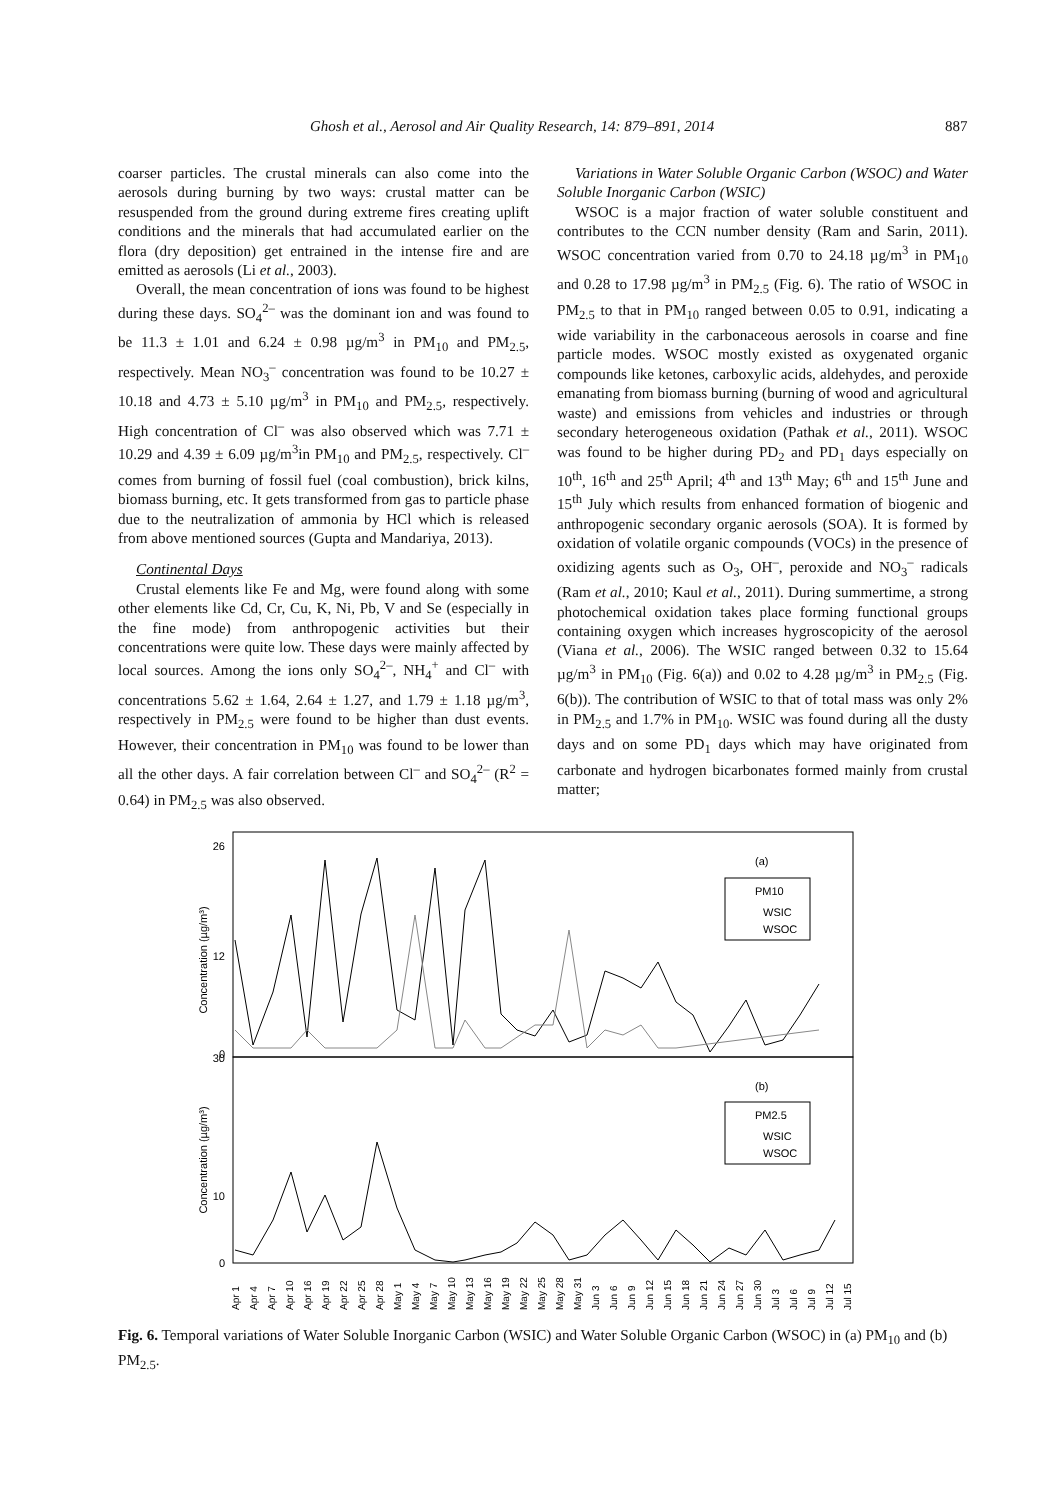Ghosh et al., Aerosol and Air Quality Research, 14: 879–891, 2014 887
coarser particles. The crustal minerals can also come into the aerosols during burning by two ways: crustal matter can be resuspended from the ground during extreme fires creating uplift conditions and the minerals that had accumulated earlier on the flora (dry deposition) get entrained in the intense fire and are emitted as aerosols (Li et al., 2003).
Overall, the mean concentration of ions was found to be highest during these days. SO<sub>4</sub><sup>2–</sup> was the dominant ion and was found to be 11.3 ± 1.01 and 6.24 ± 0.98 µg/m<sup>3</sup> in PM<sub>10</sub> and PM<sub>2.5</sub>, respectively. Mean NO<sub>3</sub><sup>–</sup> concentration was found to be 10.27 ± 10.18 and 4.73 ± 5.10 µg/m<sup>3</sup> in PM<sub>10</sub> and PM<sub>2.5</sub>, respectively. High concentration of Cl<sup>–</sup> was also observed which was 7.71 ± 10.29 and 4.39 ± 6.09 µg/m<sup>3</sup>in PM<sub>10</sub> and PM<sub>2.5</sub>, respectively. Cl<sup>–</sup> comes from burning of fossil fuel (coal combustion), brick kilns, biomass burning, etc. It gets transformed from gas to particle phase due to the neutralization of ammonia by HCl which is released from above mentioned sources (Gupta and Mandariya, 2013).
Continental Days
Crustal elements like Fe and Mg, were found along with some other elements like Cd, Cr, Cu, K, Ni, Pb, V and Se (especially in the fine mode) from anthropogenic activities but their concentrations were quite low. These days were mainly affected by local sources. Among the ions only SO<sub>4</sub><sup>2–</sup>, NH<sub>4</sub><sup>+</sup> and Cl<sup>–</sup> with concentrations 5.62 ± 1.64, 2.64 ± 1.27, and 1.79 ± 1.18 µg/m<sup>3</sup>, respectively in PM<sub>2.5</sub> were found to be higher than dust events. However, their concentration in PM<sub>10</sub> was found to be lower than all the other days. A fair correlation between Cl<sup>–</sup> and SO<sub>4</sub><sup>2–</sup> (R<sup>2</sup> = 0.64) in PM<sub>2.5</sub> was also observed.
Variations in Water Soluble Organic Carbon (WSOC) and Water Soluble Inorganic Carbon (WSIC)
WSOC is a major fraction of water soluble constituent and contributes to the CCN number density (Ram and Sarin, 2011). WSOC concentration varied from 0.70 to 24.18 µg/m<sup>3</sup> in PM<sub>10</sub> and 0.28 to 17.98 µg/m<sup>3</sup> in PM<sub>2.5</sub> (Fig. 6). The ratio of WSOC in PM<sub>2.5</sub> to that in PM<sub>10</sub> ranged between 0.05 to 0.91, indicating a wide variability in the carbonaceous aerosols in coarse and fine particle modes. WSOC mostly existed as oxygenated organic compounds like ketones, carboxylic acids, aldehydes, and peroxide emanating from biomass burning (burning of wood and agricultural waste) and emissions from vehicles and industries or through secondary heterogeneous oxidation (Pathak et al., 2011). WSOC was found to be higher during PD<sub>2</sub> and PD<sub>1</sub> days especially on 10<sup>th</sup>, 16<sup>th</sup> and 25<sup>th</sup> April; 4<sup>th</sup> and 13<sup>th</sup> May; 6<sup>th</sup> and 15<sup>th</sup> June and 15<sup>th</sup> July which results from enhanced formation of biogenic and anthropogenic secondary organic aerosols (SOA). It is formed by oxidation of volatile organic compounds (VOCs) in the presence of oxidizing agents such as O<sub>3</sub>, OH<sup>–</sup>, peroxide and NO<sub>3</sub><sup>–</sup> radicals (Ram et al., 2010; Kaul et al., 2011). During summertime, a strong photochemical oxidation takes place forming functional groups containing oxygen which increases hygroscopicity of the aerosol (Viana et al., 2006). The WSIC ranged between 0.32 to 15.64 µg/m<sup>3</sup> in PM<sub>10</sub> (Fig. 6(a)) and 0.02 to 4.28 µg/m<sup>3</sup> in PM<sub>2.5</sub> (Fig. 6(b)). The contribution of WSIC to that of total mass was only 2% in PM<sub>2.5</sub> and 1.7% in PM<sub>10</sub>. WSIC was found during all the dusty days and on some PD<sub>1</sub> days which may have originated from carbonate and hydrogen bicarbonates formed mainly from crustal matter;
Concentration (µg/m³)
Concentration (µg/m³)
26
12
0
30
10
0
(a)
(b)
PM10
WSIC
WSOC
PM2.5
WSIC
WSOC
Apr 1
Apr 4
Apr 7
Apr 10
Apr 16
Apr 19
Apr 22
Apr 25
Apr 28
May 1
May 4
May 7
May 10
May 13
May 16
May 19
May 22
May 25
May 28
May 31
Jun 3
Jun 6
Jun 9
Jun 12
Jun 15
Jun 18
Jun 21
Jun 24
Jun 27
Jun 30
Jul 3
Jul 6
Jul 9
Jul 12
Jul 15
Fig. 6. Temporal variations of Water Soluble Inorganic Carbon (WSIC) and Water Soluble Organic Carbon (WSOC) in (a) PM<sub>10</sub> and (b) PM<sub>2.5</sub>.